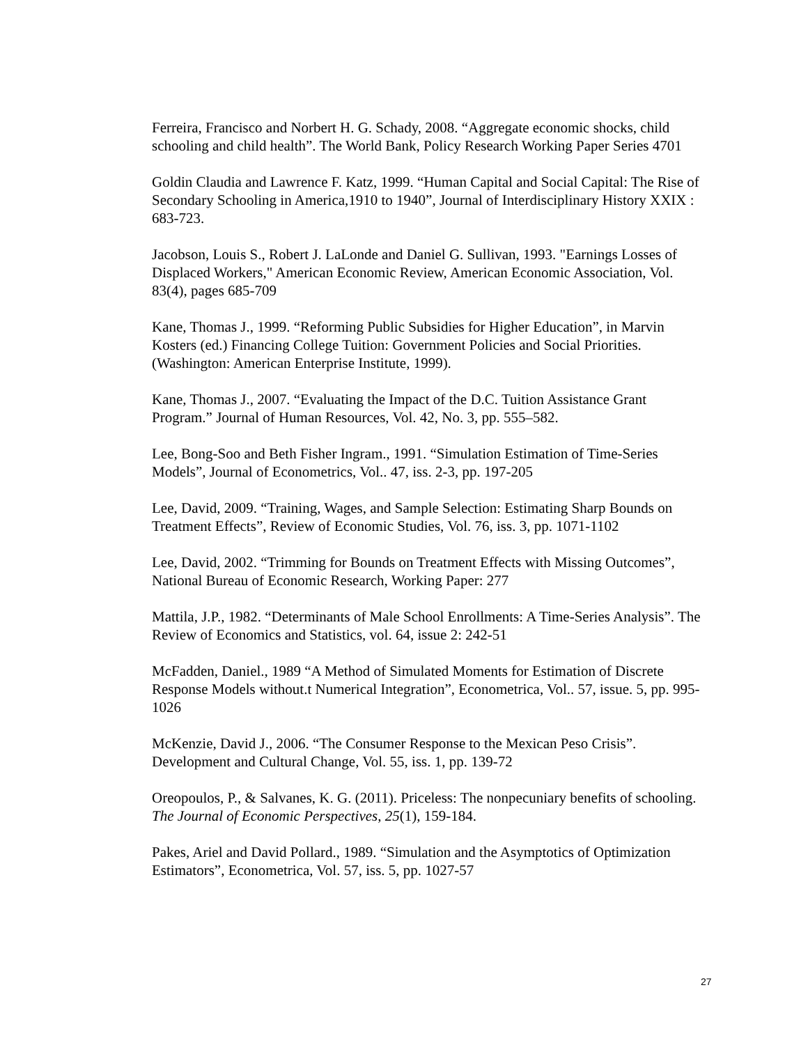Ferreira, Francisco and Norbert H. G. Schady, 2008. “Aggregate economic shocks, child schooling and child health”. The World Bank, Policy Research Working Paper Series 4701
Goldin Claudia and Lawrence F. Katz, 1999. “Human Capital and Social Capital: The Rise of Secondary Schooling in America,1910 to 1940”, Journal of Interdisciplinary History XXIX : 683-723.
Jacobson, Louis S., Robert J. LaLonde and Daniel G. Sullivan, 1993. "Earnings Losses of Displaced Workers," American Economic Review, American Economic Association, Vol. 83(4), pages 685-709
Kane, Thomas J., 1999. “Reforming Public Subsidies for Higher Education”, in Marvin Kosters (ed.) Financing College Tuition: Government Policies and Social Priorities. (Washington: American Enterprise Institute, 1999).
Kane, Thomas J., 2007. “Evaluating the Impact of the D.C. Tuition Assistance Grant Program.” Journal of Human Resources, Vol. 42, No. 3, pp. 555–582.
Lee, Bong-Soo and Beth Fisher Ingram., 1991. “Simulation Estimation of Time-Series Models”, Journal of Econometrics, Vol.. 47, iss. 2-3, pp. 197-205
Lee, David, 2009. “Training, Wages, and Sample Selection: Estimating Sharp Bounds on Treatment Effects”, Review of Economic Studies, Vol. 76, iss. 3, pp. 1071-1102
Lee, David, 2002. “Trimming for Bounds on Treatment Effects with Missing Outcomes”, National Bureau of Economic Research, Working Paper: 277
Mattila, J.P., 1982. “Determinants of Male School Enrollments: A Time-Series Analysis”. The Review of Economics and Statistics, vol. 64, issue 2: 242-51
McFadden, Daniel., 1989 “A Method of Simulated Moments for Estimation of Discrete Response Models without.t Numerical Integration”, Econometrica, Vol.. 57, issue. 5, pp. 995-1026
McKenzie, David J., 2006. “The Consumer Response to the Mexican Peso Crisis”. Development and Cultural Change, Vol. 55, iss. 1, pp. 139-72
Oreopoulos, P., & Salvanes, K. G. (2011). Priceless: The nonpecuniary benefits of schooling. The Journal of Economic Perspectives, 25(1), 159-184.
Pakes, Ariel and David Pollard., 1989. “Simulation and the Asymptotics of Optimization Estimators”, Econometrica, Vol. 57, iss. 5, pp. 1027-57
27